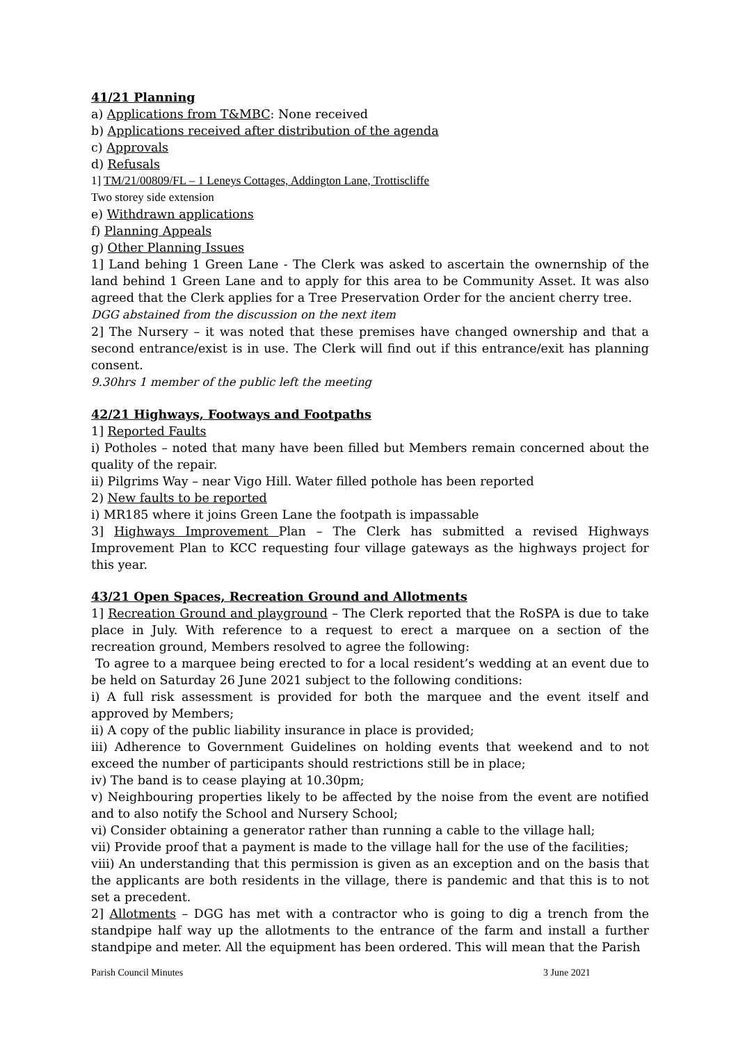41/21 Planning
a) Applications from T&MBC: None received
b) Applications received after distribution of the agenda
c) Approvals
d) Refusals
1] TM/21/00809/FL – 1 Leneys Cottages, Addington Lane, Trottiscliffe
Two storey side extension
e) Withdrawn applications
f) Planning Appeals
g) Other Planning Issues
1] Land behing 1 Green Lane - The Clerk was asked to ascertain the ownernship of the land behind 1 Green Lane and to apply for this area to be Community Asset. It was also agreed that the Clerk applies for a Tree Preservation Order for the ancient cherry tree.
DGG abstained from the discussion on the next item
2] The Nursery – it was noted that these premises have changed ownership and that a second entrance/exist is in use. The Clerk will find out if this entrance/exit has planning consent.
9.30hrs 1 member of the public left the meeting
42/21 Highways, Footways and Footpaths
1] Reported Faults
i) Potholes – noted that many have been filled but Members remain concerned about the quality of the repair.
ii) Pilgrims Way – near Vigo Hill. Water filled pothole has been reported
2) New faults to be reported
i) MR185 where it joins Green Lane the footpath is impassable
3] Highways Improvement Plan – The Clerk has submitted a revised Highways Improvement Plan to KCC requesting four village gateways as the highways project for this year.
43/21 Open Spaces, Recreation Ground and Allotments
1] Recreation Ground and playground – The Clerk reported that the RoSPA is due to take place in July. With reference to a request to erect a marquee on a section of the recreation ground, Members resolved to agree the following:
To agree to a marquee being erected to for a local resident’s wedding at an event due to be held on Saturday 26 June 2021 subject to the following conditions:
i) A full risk assessment is provided for both the marquee and the event itself and approved by Members;
ii) A copy of the public liability insurance in place is provided;
iii) Adherence to Government Guidelines on holding events that weekend and to not exceed the number of participants should restrictions still be in place;
iv) The band is to cease playing at 10.30pm;
v) Neighbouring properties likely to be affected by the noise from the event are notified and to also notify the School and Nursery School;
vi) Consider obtaining a generator rather than running a cable to the village hall;
vii) Provide proof that a payment is made to the village hall for the use of the facilities;
viii) An understanding that this permission is given as an exception and on the basis that the applicants are both residents in the village, there is pandemic and that this is to not set a precedent.
2] Allotments – DGG has met with a contractor who is going to dig a trench from the standpipe half way up the allotments to the entrance of the farm and install a further standpipe and meter. All the equipment has been ordered. This will mean that the Parish
Parish Council Minutes 3 June 2021